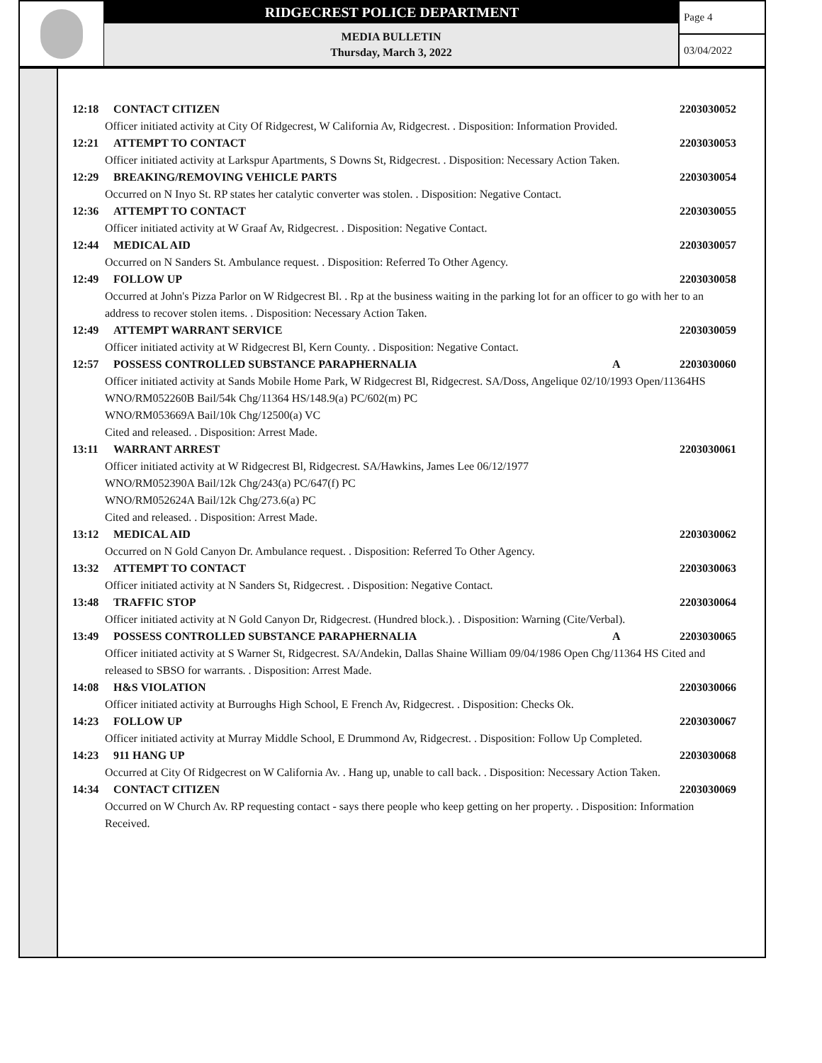RIDGECREST POLICE DEPARTMENT
MEDIA BULLETIN
Thursday, March 3, 2022
Page 4
03/04/2022
12:18 CONTACT CITIZEN 2203030052
Officer initiated activity at City Of Ridgecrest, W California Av, Ridgecrest. . Disposition: Information Provided.
12:21 ATTEMPT TO CONTACT 2203030053
Officer initiated activity at Larkspur Apartments, S Downs St, Ridgecrest. . Disposition: Necessary Action Taken.
12:29 BREAKING/REMOVING VEHICLE PARTS 2203030054
Occurred on N Inyo St. RP states her catalytic converter was stolen. . Disposition: Negative Contact.
12:36 ATTEMPT TO CONTACT 2203030055
Officer initiated activity at W Graaf Av, Ridgecrest. . Disposition: Negative Contact.
12:44 MEDICAL AID 2203030057
Occurred on N Sanders St. Ambulance request. . Disposition: Referred To Other Agency.
12:49 FOLLOW UP 2203030058
Occurred at John's Pizza Parlor on W Ridgecrest Bl. . Rp at the business waiting in the parking lot for an officer to go with her to an address to recover stolen items. . Disposition: Necessary Action Taken.
12:49 ATTEMPT WARRANT SERVICE 2203030059
Officer initiated activity at W Ridgecrest Bl, Kern County. . Disposition: Negative Contact.
12:57 POSSESS CONTROLLED SUBSTANCE PARAPHERNALIA A 2203030060
Officer initiated activity at Sands Mobile Home Park, W Ridgecrest Bl, Ridgecrest. SA/Doss, Angelique 02/10/1993 Open/11364HS
WNO/RM052260B Bail/54k Chg/11364 HS/148.9(a) PC/602(m) PC
WNO/RM053669A Bail/10k Chg/12500(a) VC
Cited and released. . Disposition: Arrest Made.
13:11 WARRANT ARREST 2203030061
Officer initiated activity at W Ridgecrest Bl, Ridgecrest. SA/Hawkins, James Lee 06/12/1977
WNO/RM052390A Bail/12k Chg/243(a) PC/647(f) PC
WNO/RM052624A Bail/12k Chg/273.6(a) PC
Cited and released. . Disposition: Arrest Made.
13:12 MEDICAL AID 2203030062
Occurred on N Gold Canyon Dr. Ambulance request. . Disposition: Referred To Other Agency.
13:32 ATTEMPT TO CONTACT 2203030063
Officer initiated activity at N Sanders St, Ridgecrest. . Disposition: Negative Contact.
13:48 TRAFFIC STOP 2203030064
Officer initiated activity at N Gold Canyon Dr, Ridgecrest. (Hundred block.). . Disposition: Warning (Cite/Verbal).
13:49 POSSESS CONTROLLED SUBSTANCE PARAPHERNALIA A 2203030065
Officer initiated activity at S Warner St, Ridgecrest. SA/Andekin, Dallas Shaine William 09/04/1986 Open Chg/11364 HS Cited and released to SBSO for warrants. . Disposition: Arrest Made.
14:08 H&S VIOLATION 2203030066
Officer initiated activity at Burroughs High School, E French Av, Ridgecrest. . Disposition: Checks Ok.
14:23 FOLLOW UP 2203030067
Officer initiated activity at Murray Middle School, E Drummond Av, Ridgecrest. . Disposition: Follow Up Completed.
14:23 911 HANG UP 2203030068
Occurred at City Of Ridgecrest on W California Av. . Hang up, unable to call back. . Disposition: Necessary Action Taken.
14:34 CONTACT CITIZEN 2203030069
Occurred on W Church Av. RP requesting contact - says there people who keep getting on her property. . Disposition: Information Received.